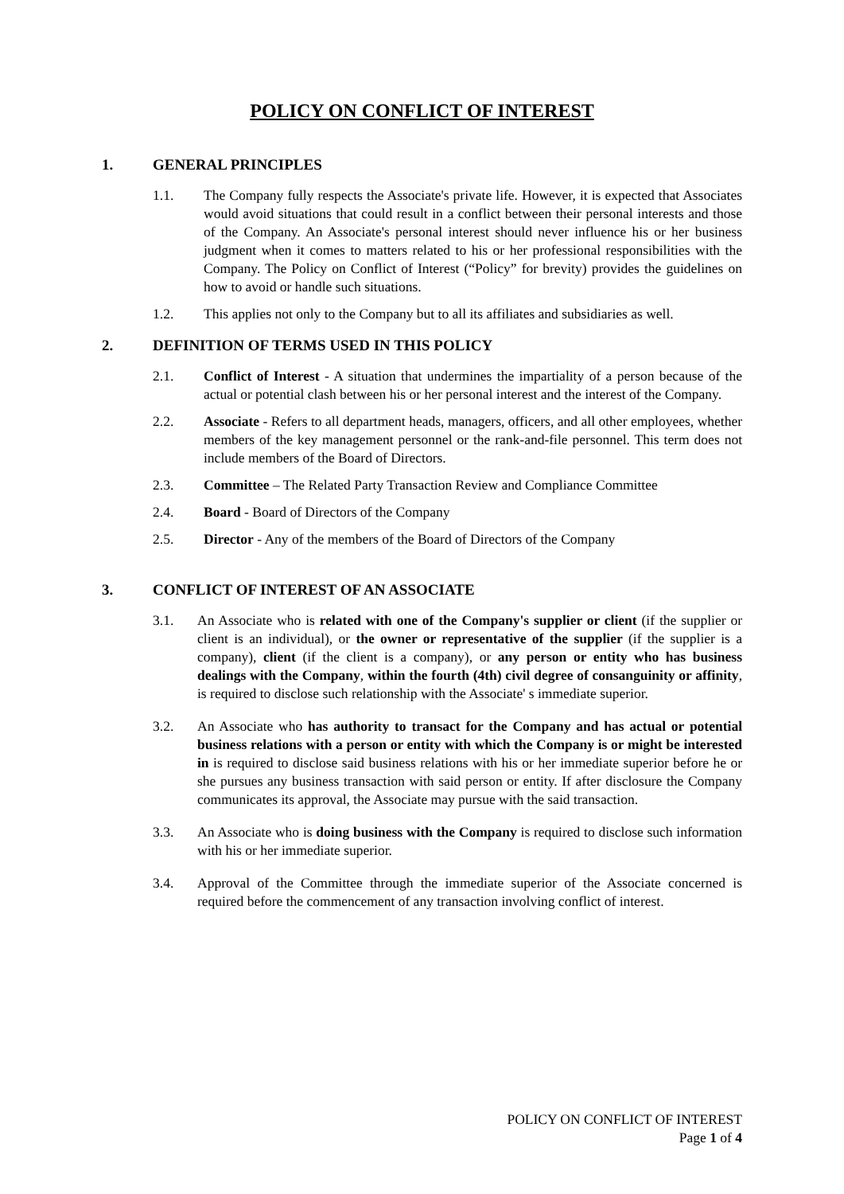POLICY ON CONFLICT OF INTEREST
1. GENERAL PRINCIPLES
1.1. The Company fully respects the Associate's private life. However, it is expected that Associates would avoid situations that could result in a conflict between their personal interests and those of the Company. An Associate's personal interest should never influence his or her business judgment when it comes to matters related to his or her professional responsibilities with the Company. The Policy on Conflict of Interest (“Policy” for brevity) provides the guidelines on how to avoid or handle such situations.
1.2. This applies not only to the Company but to all its affiliates and subsidiaries as well.
2. DEFINITION OF TERMS USED IN THIS POLICY
2.1. Conflict of Interest - A situation that undermines the impartiality of a person because of the actual or potential clash between his or her personal interest and the interest of the Company.
2.2. Associate - Refers to all department heads, managers, officers, and all other employees, whether members of the key management personnel or the rank-and-file personnel. This term does not include members of the Board of Directors.
2.3. Committee – The Related Party Transaction Review and Compliance Committee
2.4. Board - Board of Directors of the Company
2.5. Director - Any of the members of the Board of Directors of the Company
3. CONFLICT OF INTEREST OF AN ASSOCIATE
3.1. An Associate who is related with one of the Company's supplier or client (if the supplier or client is an individual), or the owner or representative of the supplier (if the supplier is a company), client (if the client is a company), or any person or entity who has business dealings with the Company, within the fourth (4th) civil degree of consanguinity or affinity, is required to disclose such relationship with the Associate' s immediate superior.
3.2. An Associate who has authority to transact for the Company and has actual or potential business relations with a person or entity with which the Company is or might be interested in is required to disclose said business relations with his or her immediate superior before he or she pursues any business transaction with said person or entity. If after disclosure the Company communicates its approval, the Associate may pursue with the said transaction.
3.3. An Associate who is doing business with the Company is required to disclose such information with his or her immediate superior.
3.4. Approval of the Committee through the immediate superior of the Associate concerned is required before the commencement of any transaction involving conflict of interest.
POLICY ON CONFLICT OF INTEREST
Page 1 of 4